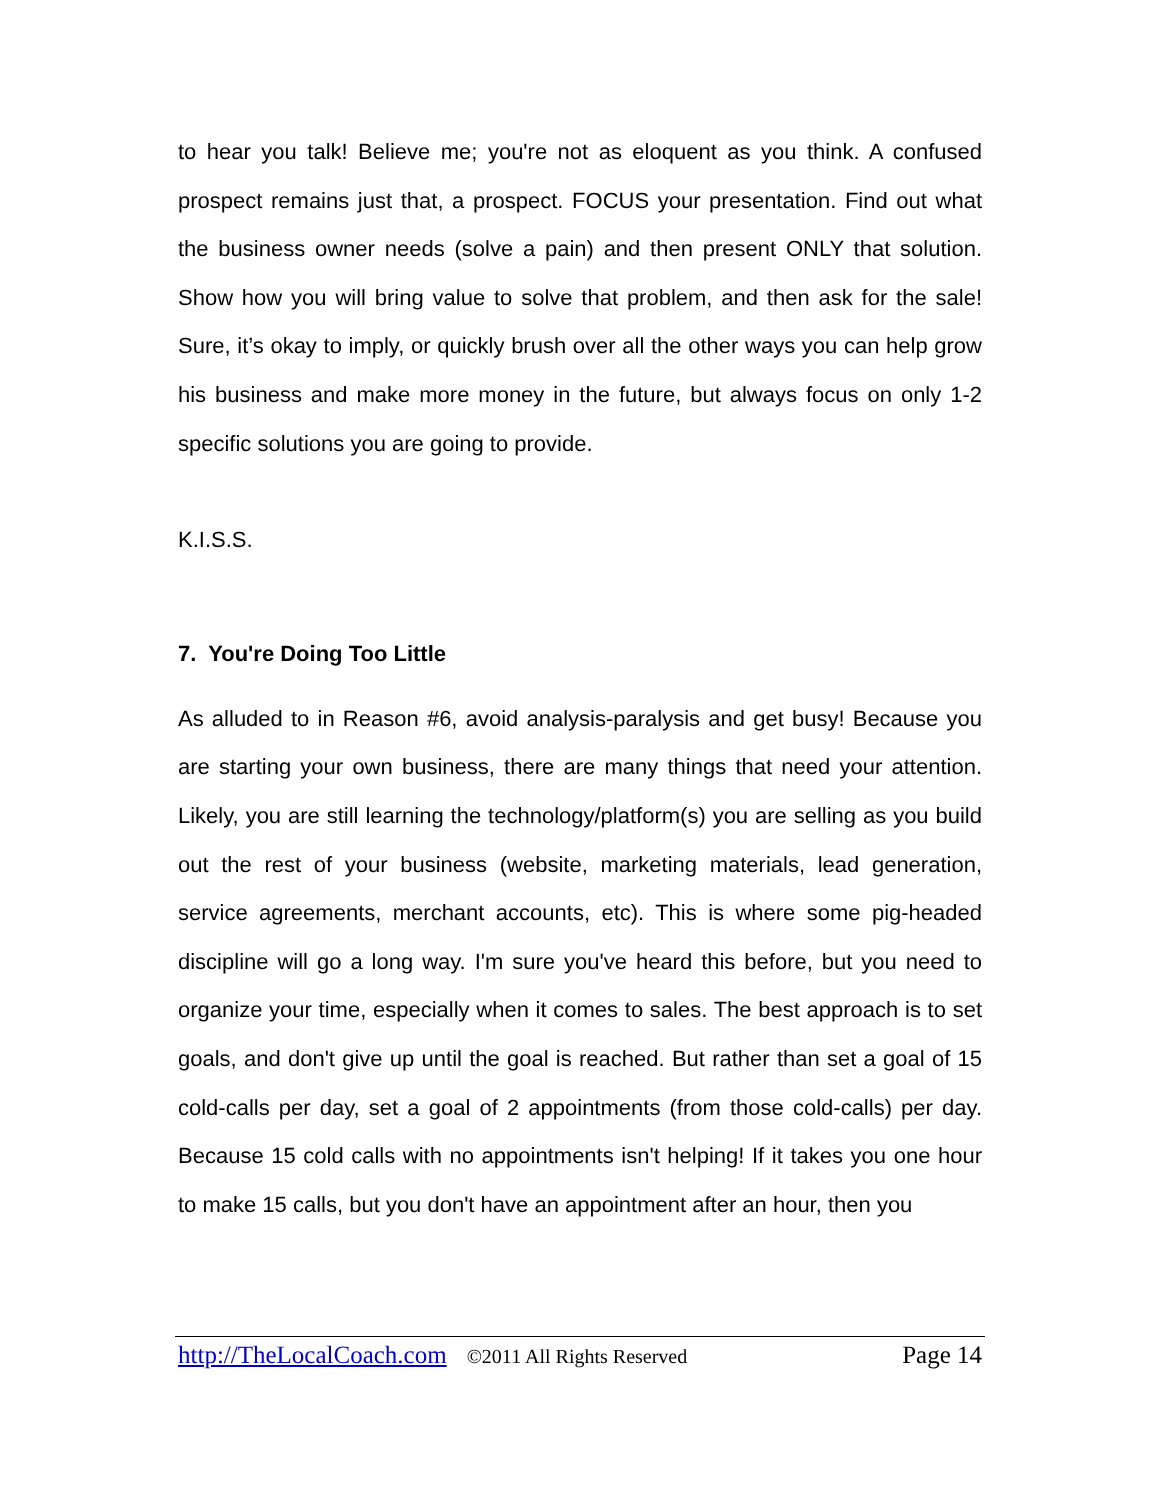to hear you talk! Believe me; you're not as eloquent as you think. A confused prospect remains just that, a prospect. FOCUS your presentation. Find out what the business owner needs (solve a pain) and then present ONLY that solution. Show how you will bring value to solve that problem, and then ask for the sale! Sure, it’s okay to imply, or quickly brush over all the other ways you can help grow his business and make more money in the future, but always focus on only 1-2 specific solutions you are going to provide.
K.I.S.S.
7. You're Doing Too Little
As alluded to in Reason #6, avoid analysis-paralysis and get busy! Because you are starting your own business, there are many things that need your attention. Likely, you are still learning the technology/platform(s) you are selling as you build out the rest of your business (website, marketing materials, lead generation, service agreements, merchant accounts, etc). This is where some pig-headed discipline will go a long way. I'm sure you've heard this before, but you need to organize your time, especially when it comes to sales. The best approach is to set goals, and don't give up until the goal is reached. But rather than set a goal of 15 cold-calls per day, set a goal of 2 appointments (from those cold-calls) per day. Because 15 cold calls with no appointments isn't helping! If it takes you one hour to make 15 calls, but you don't have an appointment after an hour, then you
http://TheLocalCoach.com ©2011 All Rights Reserved Page 14